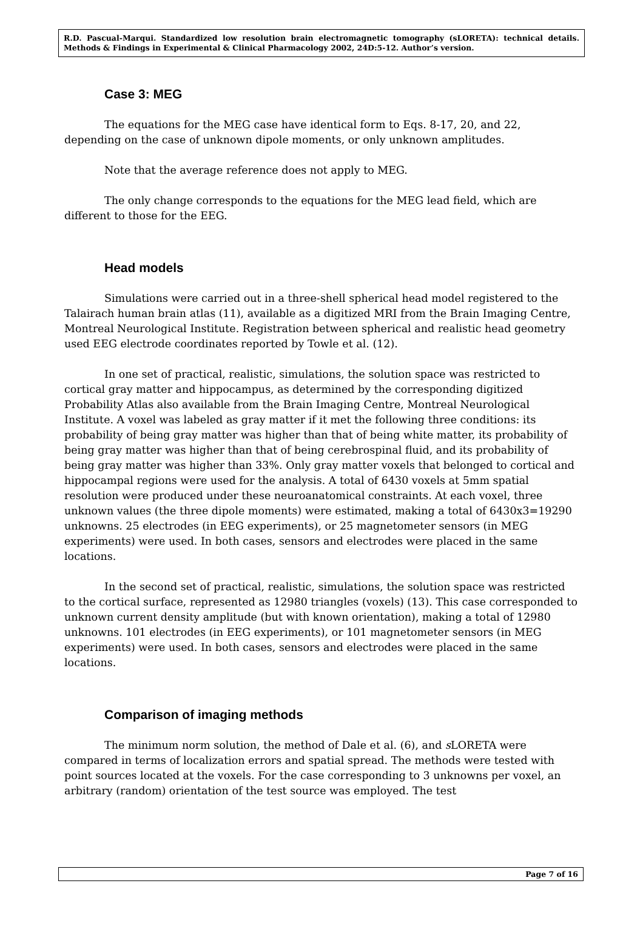R.D. Pascual-Marqui. Standardized low resolution brain electromagnetic tomography (sLORETA): technical details. Methods & Findings in Experimental & Clinical Pharmacology 2002, 24D:5-12. Author’s version.
Case 3: MEG
The equations for the MEG case have identical form to Eqs. 8-17, 20, and 22, depending on the case of unknown dipole moments, or only unknown amplitudes.
Note that the average reference does not apply to MEG.
The only change corresponds to the equations for the MEG lead field, which are different to those for the EEG.
Head models
Simulations were carried out in a three-shell spherical head model registered to the Talairach human brain atlas (11), available as a digitized MRI from the Brain Imaging Centre, Montreal Neurological Institute. Registration between spherical and realistic head geometry used EEG electrode coordinates reported by Towle et al. (12).
In one set of practical, realistic, simulations, the solution space was restricted to cortical gray matter and hippocampus, as determined by the corresponding digitized Probability Atlas also available from the Brain Imaging Centre, Montreal Neurological Institute. A voxel was labeled as gray matter if it met the following three conditions: its probability of being gray matter was higher than that of being white matter, its probability of being gray matter was higher than that of being cerebrospinal fluid, and its probability of being gray matter was higher than 33%. Only gray matter voxels that belonged to cortical and hippocampal regions were used for the analysis. A total of 6430 voxels at 5mm spatial resolution were produced under these neuroanatomical constraints. At each voxel, three unknown values (the three dipole moments) were estimated, making a total of 6430x3=19290 unknowns. 25 electrodes (in EEG experiments), or 25 magnetometer sensors (in MEG experiments) were used. In both cases, sensors and electrodes were placed in the same locations.
In the second set of practical, realistic, simulations, the solution space was restricted to the cortical surface, represented as 12980 triangles (voxels) (13). This case corresponded to unknown current density amplitude (but with known orientation), making a total of 12980 unknowns. 101 electrodes (in EEG experiments), or 101 magnetometer sensors (in MEG experiments) were used. In both cases, sensors and electrodes were placed in the same locations.
Comparison of imaging methods
The minimum norm solution, the method of Dale et al. (6), and s LORETA were compared in terms of localization errors and spatial spread. The methods were tested with point sources located at the voxels. For the case corresponding to 3 unknowns per voxel, an arbitrary (random) orientation of the test source was employed. The test
Page 7 of 16